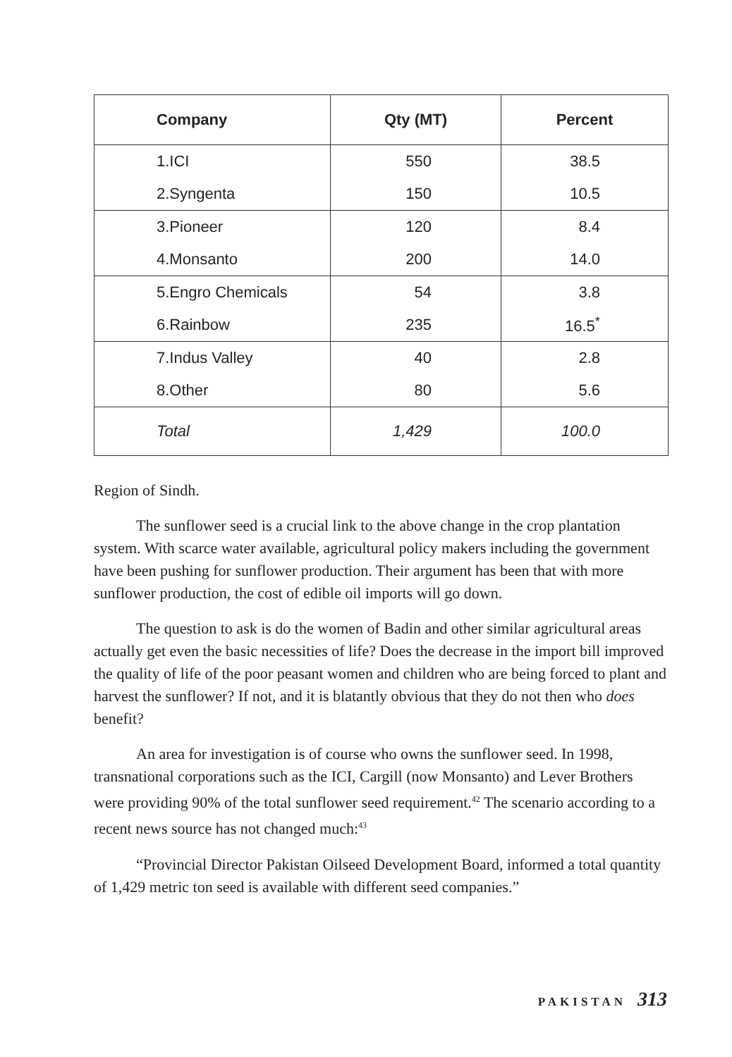| Company | Qty (MT) | Percent |
| --- | --- | --- |
| 1.ICI | 550 | 38.5 |
| 2.Syngenta | 150 | 10.5 |
| 3.Pioneer | 120 | 8.4 |
| 4.Monsanto | 200 | 14.0 |
| 5.Engro Chemicals | 54 | 3.8 |
| 6.Rainbow | 235 | 16.5<sup>*</sup> |
| 7.Indus Valley | 40 | 2.8 |
| 8.Other | 80 | 5.6 |
| Total | 1,429 | 100.0 |
Region of Sindh.
The sunflower seed is a crucial link to the above change in the crop plantation system. With scarce water available, agricultural policy makers including the government have been pushing for sunflower production. Their argument has been that with more sunflower production, the cost of edible oil imports will go down.
The question to ask is do the women of Badin and other similar agricultural areas actually get even the basic necessities of life? Does the decrease in the import bill improved the quality of life of the poor peasant women and children who are being forced to plant and harvest the sunflower? If not, and it is blatantly obvious that they do not then who does benefit?
An area for investigation is of course who owns the sunflower seed. In 1998, transnational corporations such as the ICI, Cargill (now Monsanto) and Lever Brothers were providing 90% of the total sunflower seed requirement.<sup>42</sup> The scenario according to a recent news source has not changed much:<sup>43</sup>
“Provincial Director Pakistan Oilseed Development Board, informed a total quantity of 1,429 metric ton seed is available with different seed companies.”
PAKISTAN 313